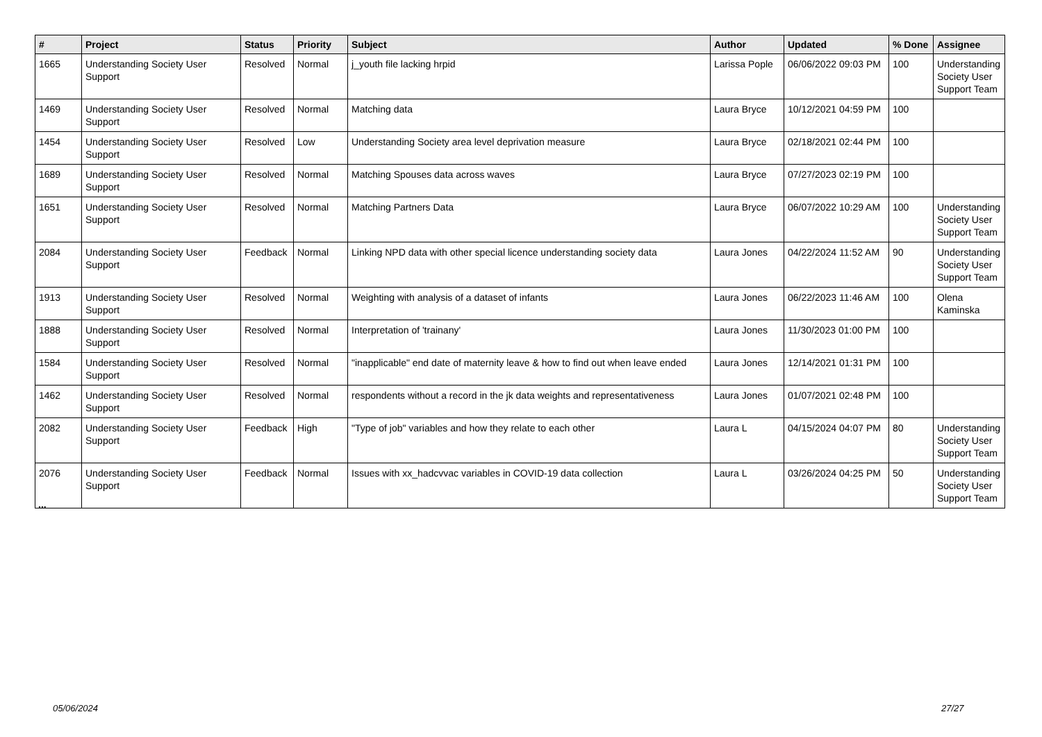| # | Project | Status | Priority | Subject | Author | Updated | % Done | Assignee |
| --- | --- | --- | --- | --- | --- | --- | --- | --- |
| 1665 | Understanding Society User Support | Resolved | Normal | j_youth file lacking hrpid | Larissa Pople | 06/06/2022 09:03 PM | 100 | Understanding Society User Support Team |
| 1469 | Understanding Society User Support | Resolved | Normal | Matching data | Laura Bryce | 10/12/2021 04:59 PM | 100 | |
| 1454 | Understanding Society User Support | Resolved | Low | Understanding Society area level deprivation measure | Laura Bryce | 02/18/2021 02:44 PM | 100 | |
| 1689 | Understanding Society User Support | Resolved | Normal | Matching Spouses data across waves | Laura Bryce | 07/27/2023 02:19 PM | 100 | |
| 1651 | Understanding Society User Support | Resolved | Normal | Matching Partners Data | Laura Bryce | 06/07/2022 10:29 AM | 100 | Understanding Society User Support Team |
| 2084 | Understanding Society User Support | Feedback | Normal | Linking NPD data with other special licence understanding society data | Laura Jones | 04/22/2024 11:52 AM | 90 | Understanding Society User Support Team |
| 1913 | Understanding Society User Support | Resolved | Normal | Weighting with analysis of a dataset of infants | Laura Jones | 06/22/2023 11:46 AM | 100 | Olena Kaminska |
| 1888 | Understanding Society User Support | Resolved | Normal | Interpretation of 'trainany' | Laura Jones | 11/30/2023 01:00 PM | 100 | |
| 1584 | Understanding Society User Support | Resolved | Normal | "inapplicable" end date of maternity leave & how to find out when leave ended | Laura Jones | 12/14/2021 01:31 PM | 100 | |
| 1462 | Understanding Society User Support | Resolved | Normal | respondents without a record in the jk data weights and representativeness | Laura Jones | 01/07/2021 02:48 PM | 100 | |
| 2082 | Understanding Society User Support | Feedback | High | "Type of job" variables and how they relate to each other | Laura L | 04/15/2024 04:07 PM | 80 | Understanding Society User Support Team |
| 2076 | Understanding Society User Support | Feedback | Normal | Issues with xx_hadcvvac variables in COVID-19 data collection | Laura L | 03/26/2024 04:25 PM | 50 | Understanding Society User Support Team |
...
05/06/2024 27/27